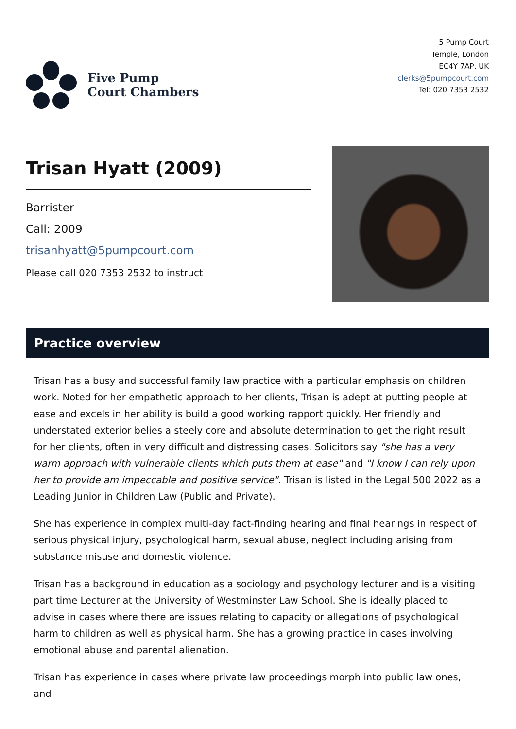Five Pump
Court Chambers
5 Pump Court
Temple, London
EC4Y 7AP, UK
clerks@5pumpcourt.com
Tel: 020 7353 2532
Trisan Hyatt (2009)
Barrister
Call: 2009
trisanhyatt@5pumpcourt.com
Please call 020 7353 2532 to instruct
Practice overview
Trisan has a busy and successful family law practice with a particular emphasis on children work. Noted for her empathetic approach to her clients, Trisan is adept at putting people at ease and excels in her ability is build a good working rapport quickly. Her friendly and understated exterior belies a steely core and absolute determination to get the right result for her clients, often in very difficult and distressing cases. Solicitors say "she has a very warm approach with vulnerable clients which puts them at ease" and "I know I can rely upon her to provide am impeccable and positive service". Trisan is listed in the Legal 500 2022 as a Leading Junior in Children Law (Public and Private).
She has experience in complex multi-day fact-finding hearing and final hearings in respect of serious physical injury, psychological harm, sexual abuse, neglect including arising from substance misuse and domestic violence.
Trisan has a background in education as a sociology and psychology lecturer and is a visiting part time Lecturer at the University of Westminster Law School. She is ideally placed to advise in cases where there are issues relating to capacity or allegations of psychological harm to children as well as physical harm. She has a growing practice in cases involving emotional abuse and parental alienation.
Trisan has experience in cases where private law proceedings morph into public law ones, and